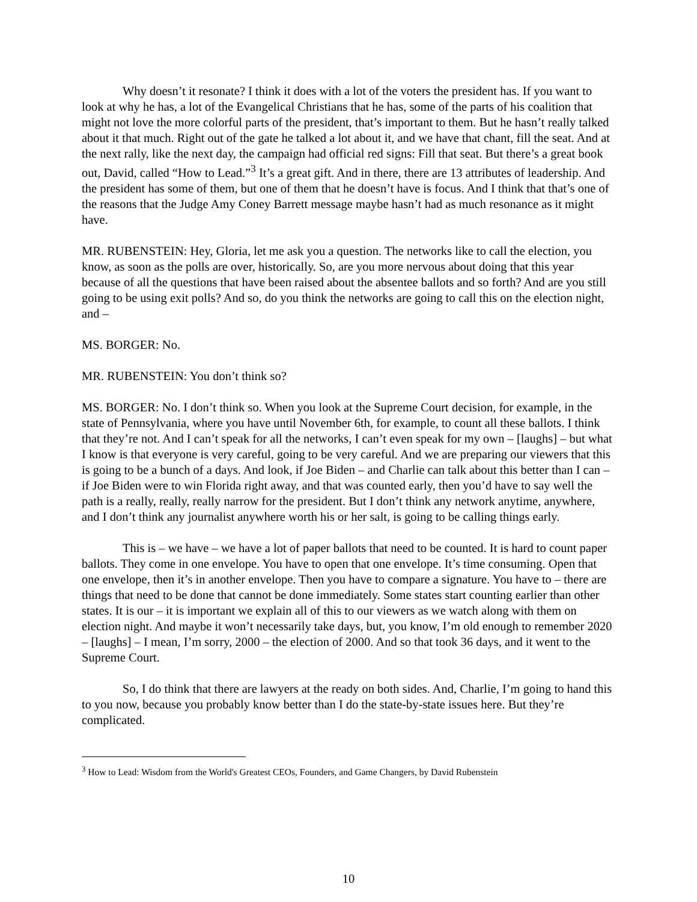Why doesn’t it resonate? I think it does with a lot of the voters the president has. If you want to look at why he has, a lot of the Evangelical Christians that he has, some of the parts of his coalition that might not love the more colorful parts of the president, that’s important to them. But he hasn’t really talked about it that much. Right out of the gate he talked a lot about it, and we have that chant, fill the seat. And at the next rally, like the next day, the campaign had official red signs: Fill that seat. But there’s a great book out, David, called “How to Lead.”<sup>3</sup> It’s a great gift. And in there, there are 13 attributes of leadership. And the president has some of them, but one of them that he doesn’t have is focus. And I think that that’s one of the reasons that the Judge Amy Coney Barrett message maybe hasn’t had as much resonance as it might have.
MR. RUBENSTEIN: Hey, Gloria, let me ask you a question. The networks like to call the election, you know, as soon as the polls are over, historically. So, are you more nervous about doing that this year because of all the questions that have been raised about the absentee ballots and so forth? And are you still going to be using exit polls? And so, do you think the networks are going to call this on the election night, and –
MS. BORGER: No.
MR. RUBENSTEIN: You don’t think so?
MS. BORGER: No. I don’t think so. When you look at the Supreme Court decision, for example, in the state of Pennsylvania, where you have until November 6th, for example, to count all these ballots. I think that they’re not. And I can’t speak for all the networks, I can’t even speak for my own – [laughs] – but what I know is that everyone is very careful, going to be very careful. And we are preparing our viewers that this is going to be a bunch of a days. And look, if Joe Biden – and Charlie can talk about this better than I can – if Joe Biden were to win Florida right away, and that was counted early, then you’d have to say well the path is a really, really, really narrow for the president. But I don’t think any network anytime, anywhere, and I don’t think any journalist anywhere worth his or her salt, is going to be calling things early.
This is – we have – we have a lot of paper ballots that need to be counted. It is hard to count paper ballots. They come in one envelope. You have to open that one envelope. It’s time consuming. Open that one envelope, then it’s in another envelope. Then you have to compare a signature. You have to – there are things that need to be done that cannot be done immediately. Some states start counting earlier than other states. It is our – it is important we explain all of this to our viewers as we watch along with them on election night. And maybe it won’t necessarily take days, but, you know, I’m old enough to remember 2020 – [laughs] – I mean, I’m sorry, 2000 – the election of 2000. And so that took 36 days, and it went to the Supreme Court.
So, I do think that there are lawyers at the ready on both sides. And, Charlie, I’m going to hand this to you now, because you probably know better than I do the state-by-state issues here. But they’re complicated.
<sup>3</sup> How to Lead: Wisdom from the World's Greatest CEOs, Founders, and Game Changers, by David Rubenstein
10